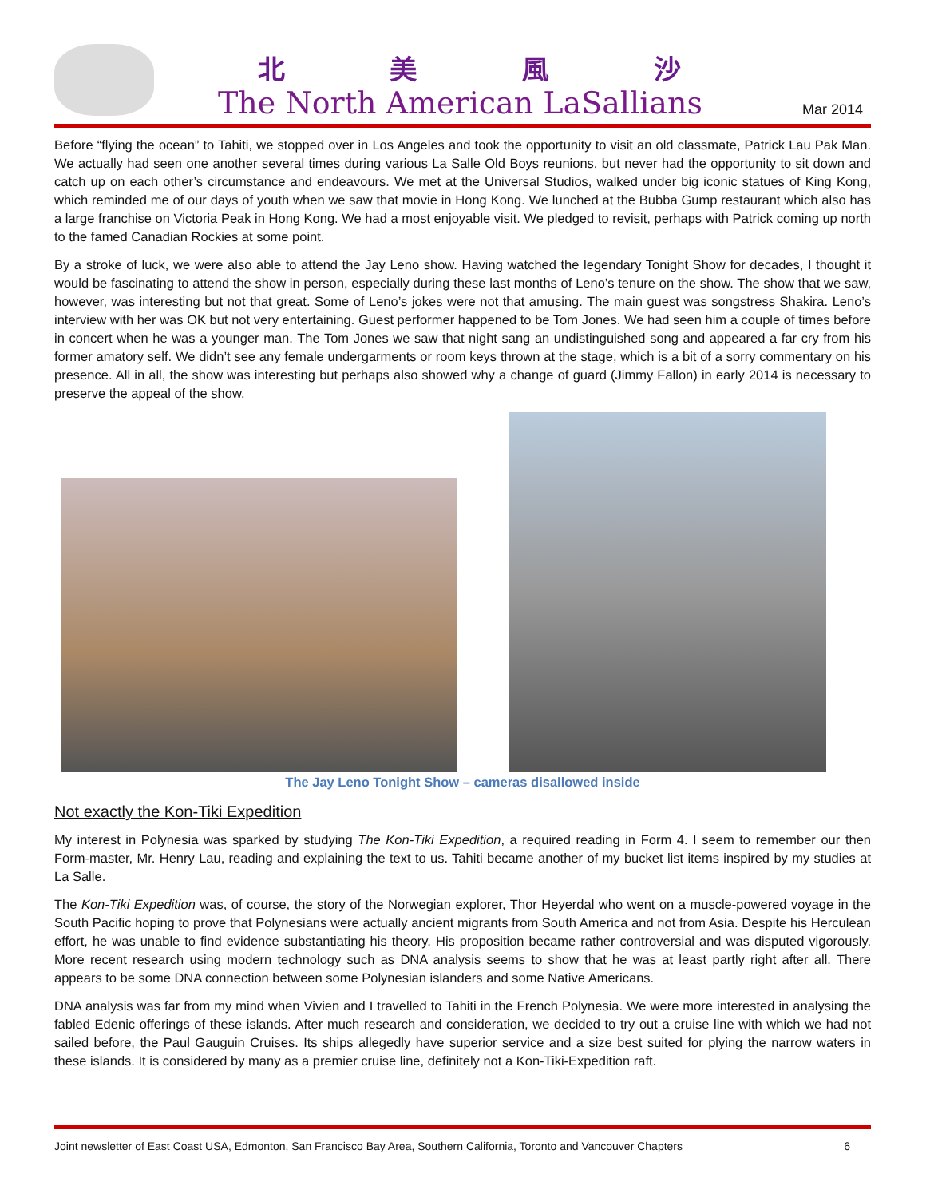北美風沙
The North American LaSallians Mar 2014
Before “flying the ocean” to Tahiti, we stopped over in Los Angeles and took the opportunity to visit an old classmate, Patrick Lau Pak Man. We actually had seen one another several times during various La Salle Old Boys reunions, but never had the opportunity to sit down and catch up on each other’s circumstance and endeavours. We met at the Universal Studios, walked under big iconic statues of King Kong, which reminded me of our days of youth when we saw that movie in Hong Kong. We lunched at the Bubba Gump restaurant which also has a large franchise on Victoria Peak in Hong Kong. We had a most enjoyable visit. We pledged to revisit, perhaps with Patrick coming up north to the famed Canadian Rockies at some point.
By a stroke of luck, we were also able to attend the Jay Leno show. Having watched the legendary Tonight Show for decades, I thought it would be fascinating to attend the show in person, especially during these last months of Leno’s tenure on the show. The show that we saw, however, was interesting but not that great. Some of Leno’s jokes were not that amusing. The main guest was songstress Shakira. Leno’s interview with her was OK but not very entertaining. Guest performer happened to be Tom Jones. We had seen him a couple of times before in concert when he was a younger man. The Tom Jones we saw that night sang an undistinguished song and appeared a far cry from his former amatory self. We didn’t see any female undergarments or room keys thrown at the stage, which is a bit of a sorry commentary on his presence. All in all, the show was interesting but perhaps also showed why a change of guard (Jimmy Fallon) in early 2014 is necessary to preserve the appeal of the show.
The Jay Leno Tonight Show – cameras disallowed inside
Not exactly the Kon-Tiki Expedition
My interest in Polynesia was sparked by studying The Kon-Tiki Expedition, a required reading in Form 4. I seem to remember our then Form-master, Mr. Henry Lau, reading and explaining the text to us. Tahiti became another of my bucket list items inspired by my studies at La Salle.
The Kon-Tiki Expedition was, of course, the story of the Norwegian explorer, Thor Heyerdal who went on a muscle-powered voyage in the South Pacific hoping to prove that Polynesians were actually ancient migrants from South America and not from Asia. Despite his Herculean effort, he was unable to find evidence substantiating his theory. His proposition became rather controversial and was disputed vigorously. More recent research using modern technology such as DNA analysis seems to show that he was at least partly right after all. There appears to be some DNA connection between some Polynesian islanders and some Native Americans.
DNA analysis was far from my mind when Vivien and I travelled to Tahiti in the French Polynesia. We were more interested in analysing the fabled Edenic offerings of these islands. After much research and consideration, we decided to try out a cruise line with which we had not sailed before, the Paul Gauguin Cruises. Its ships allegedly have superior service and a size best suited for plying the narrow waters in these islands. It is considered by many as a premier cruise line, definitely not a Kon-Tiki-Expedition raft.
Joint newsletter of East Coast USA, Edmonton, San Francisco Bay Area, Southern California, Toronto and Vancouver Chapters 6